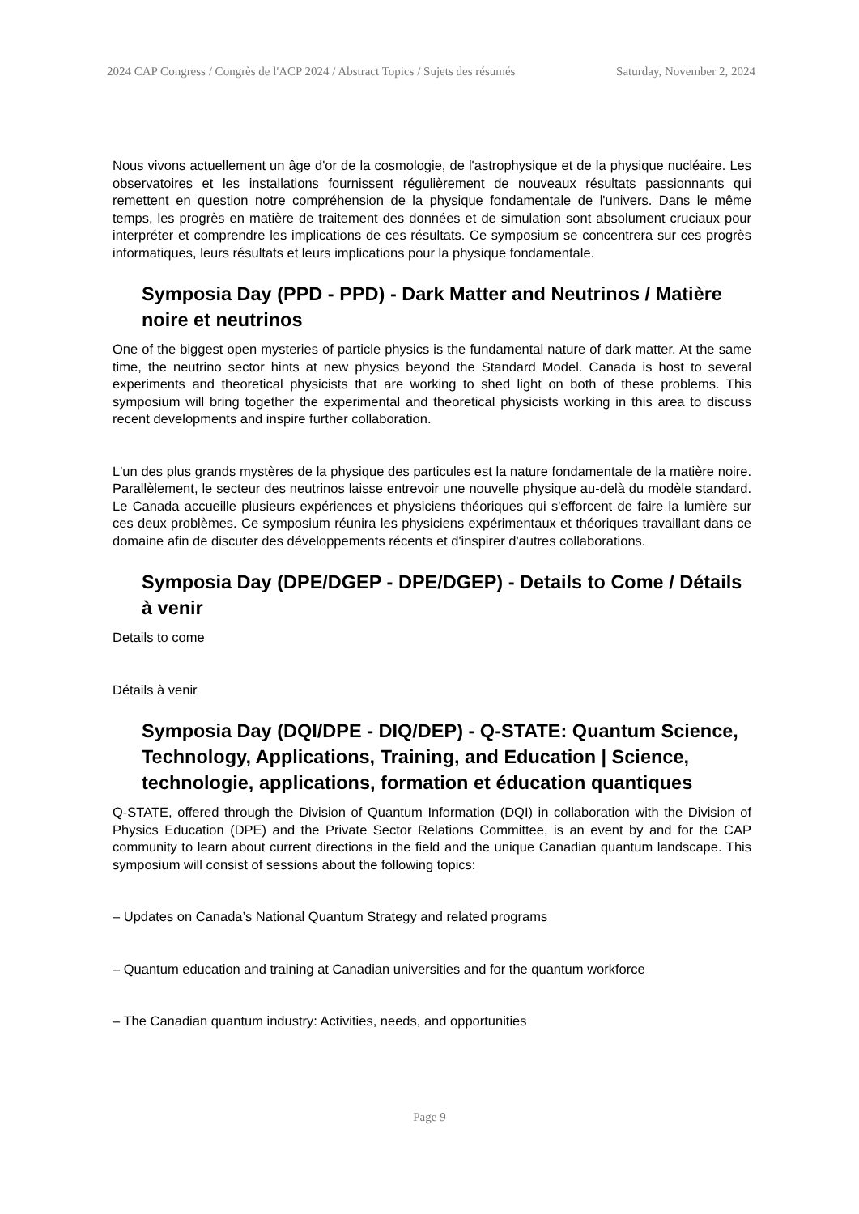2024 CAP Congress / Congrès de l'ACP 2024 / Abstract Topics / Sujets des résumés Saturday, November 2, 2024
Nous vivons actuellement un âge d'or de la cosmologie, de l'astrophysique et de la physique nucléaire. Les observatoires et les installations fournissent régulièrement de nouveaux résultats passionnants qui remettent en question notre compréhension de la physique fondamentale de l'univers. Dans le même temps, les progrès en matière de traitement des données et de simulation sont absolument cruciaux pour interpréter et comprendre les implications de ces résultats. Ce symposium se concentrera sur ces progrès informatiques, leurs résultats et leurs implications pour la physique fondamentale.
Symposia Day (PPD - PPD) - Dark Matter and Neutrinos / Matière noire et neutrinos
One of the biggest open mysteries of particle physics is the fundamental nature of dark matter. At the same time, the neutrino sector hints at new physics beyond the Standard Model. Canada is host to several experiments and theoretical physicists that are working to shed light on both of these problems. This symposium will bring together the experimental and theoretical physicists working in this area to discuss recent developments and inspire further collaboration.
L'un des plus grands mystères de la physique des particules est la nature fondamentale de la matière noire. Parallèlement, le secteur des neutrinos laisse entrevoir une nouvelle physique au-delà du modèle standard. Le Canada accueille plusieurs expériences et physiciens théoriques qui s'efforcent de faire la lumière sur ces deux problèmes. Ce symposium réunira les physiciens expérimentaux et théoriques travaillant dans ce domaine afin de discuter des développements récents et d'inspirer d'autres collaborations.
Symposia Day (DPE/DGEP - DPE/DGEP) - Details to Come / Détails à venir
Details to come
Détails à venir
Symposia Day (DQI/DPE - DIQ/DEP) - Q-STATE: Quantum Science, Technology, Applications, Training, and Education | Science, technologie, applications, formation et éducation quantiques
Q-STATE, offered through the Division of Quantum Information (DQI) in collaboration with the Division of Physics Education (DPE) and the Private Sector Relations Committee, is an event by and for the CAP community to learn about current directions in the field and the unique Canadian quantum landscape. This symposium will consist of sessions about the following topics:
– Updates on Canada’s National Quantum Strategy and related programs
– Quantum education and training at Canadian universities and for the quantum workforce
– The Canadian quantum industry: Activities, needs, and opportunities
Page 9